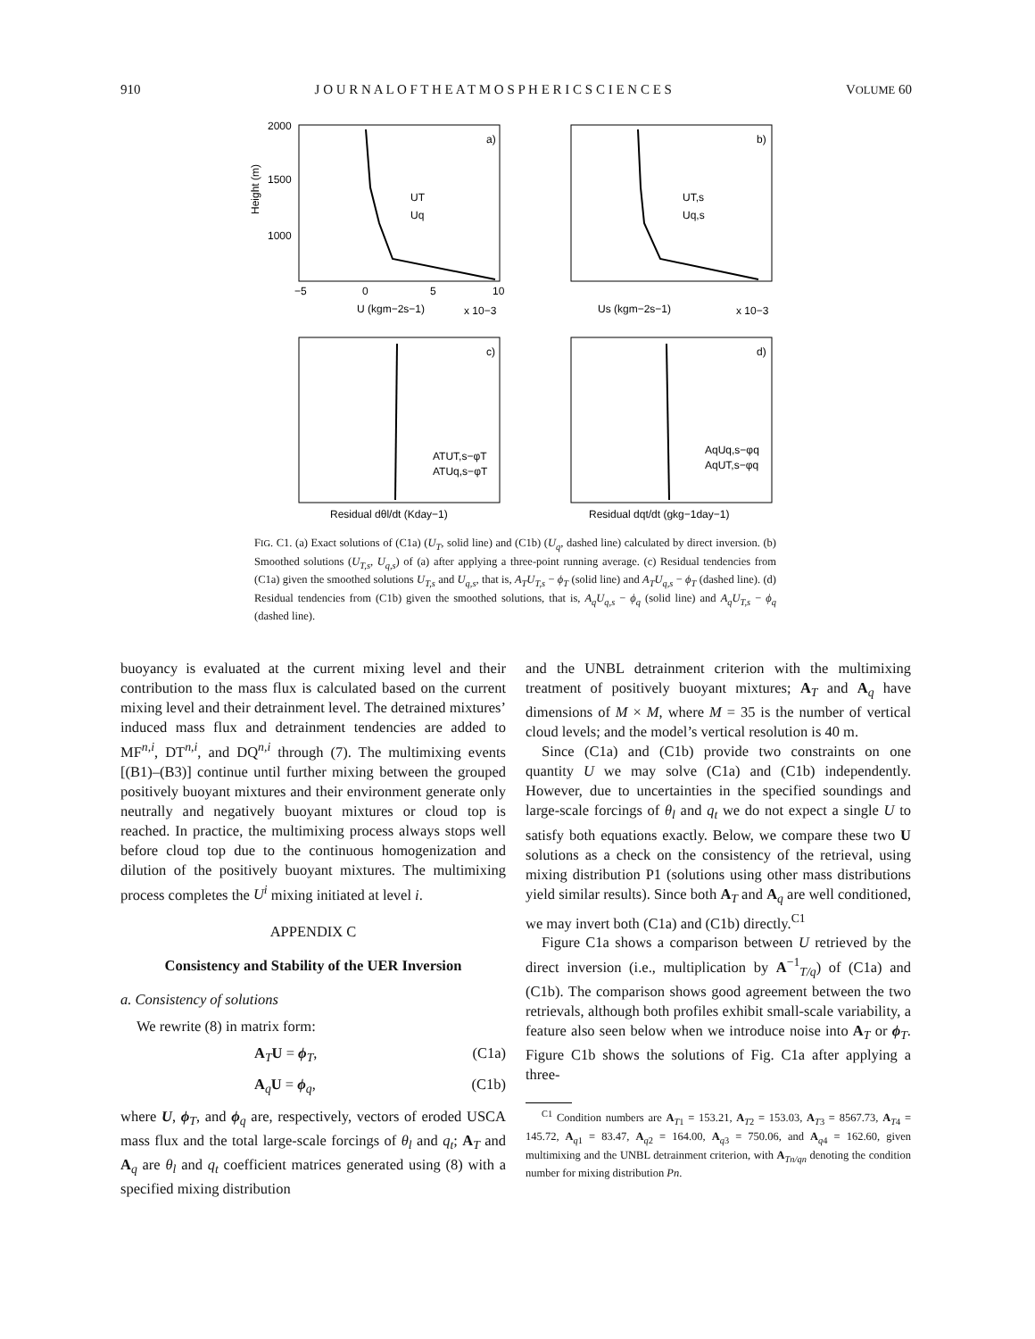910 J O U R N A L O F T H E A T M O S P H E R I C S C I E N C E S VOLUME 60
a)
b)
c)
d)
2000
1500
1000
−5
0
5
10
U (kgm−2s−1)
x 10−3
Us (kgm−2s−1)
x 10−3
UT
Uq
UT,s
Uq,s
Residual dθl/dt (Kday−1)
Residual dqt/dt (gkg−1day−1)
ATUT,s−φT
ATUq,s−φT
AqUq,s−φq
AqUT,s−φq
Height (m)
FIG. C1. (a) Exact solutions of (C1a) (U<sub>T</sub>, solid line) and (C1b) (U<sub>q</sub>, dashed line) calculated by direct inversion. (b) Smoothed solutions (U<sub>T,s</sub>, U<sub>q,s</sub>) of (a) after applying a three-point running average. (c) Residual tendencies from (C1a) given the smoothed solutions U<sub>T,s</sub> and U<sub>q,s</sub>, that is, A<sub>T</sub>U<sub>T,s</sub> − ϕ<sub>T</sub> (solid line) and A<sub>T</sub>U<sub>q,s</sub> − ϕ<sub>T</sub> (dashed line). (d) Residual tendencies from (C1b) given the smoothed solutions, that is, A<sub>q</sub>U<sub>q,s</sub> − ϕ<sub>q</sub> (solid line) and A<sub>q</sub>U<sub>T,s</sub> − ϕ<sub>q</sub> (dashed line).
buoyancy is evaluated at the current mixing level and their contribution to the mass flux is calculated based on the current mixing level and their detrainment level. The detrained mixtures’ induced mass flux and detrainment tendencies are added to MF<sup>n,i</sup>, DT<sup>n,i</sup>, and DQ<sup>n,i</sup> through (7). The multimixing events [(B1)–(B3)] continue until further mixing between the grouped positively buoyant mixtures and their environment generate only neutrally and negatively buoyant mixtures or cloud top is reached. In practice, the multimixing process always stops well before cloud top due to the continuous homogenization and dilution of the positively buoyant mixtures. The multimixing process completes the U<sup>i</sup> mixing initiated at level i.
APPENDIX C
Consistency and Stability of the UER Inversion
a. Consistency of solutions
We rewrite (8) in matrix form:
A<sub>T</sub>U = ϕ<sub>T</sub>, (C1a)
A<sub>q</sub>U = ϕ<sub>q</sub>, (C1b)
where U, ϕ<sub>T</sub>, and ϕ<sub>q</sub> are, respectively, vectors of eroded USCA mass flux and the total large-scale forcings of θ<sub>l</sub> and q<sub>t</sub>; A<sub>T</sub> and A<sub>q</sub> are θ<sub>l</sub> and q<sub>t</sub> coefficient matrices generated using (8) with a specified mixing distribution
and the UNBL detrainment criterion with the multimixing treatment of positively buoyant mixtures; A<sub>T</sub> and A<sub>q</sub> have dimensions of M × M, where M = 35 is the number of vertical cloud levels; and the model’s vertical resolution is 40 m.
Since (C1a) and (C1b) provide two constraints on one quantity U we may solve (C1a) and (C1b) independently. However, due to uncertainties in the specified soundings and large-scale forcings of θ<sub>l</sub> and q<sub>t</sub> we do not expect a single U to satisfy both equations exactly. Below, we compare these two U solutions as a check on the consistency of the retrieval, using mixing distribution P1 (solutions using other mass distributions yield similar results). Since both A<sub>T</sub> and A<sub>q</sub> are well conditioned, we may invert both (C1a) and (C1b) directly.<sup>C1</sup>
Figure C1a shows a comparison between U retrieved by the direct inversion (i.e., multiplication by A<sup>−1</sup><sub>T/q</sub>) of (C1a) and (C1b). The comparison shows good agreement between the two retrievals, although both profiles exhibit small-scale variability, a feature also seen below when we introduce noise into A<sub>T</sub> or ϕ<sub>T</sub>. Figure C1b shows the solutions of Fig. C1a after applying a three-
<sup>C1</sup> Condition numbers are A<sub>T1</sub> = 153.21, A<sub>T2</sub> = 153.03, A<sub>T3</sub> = 8567.73, A<sub>T4</sub> = 145.72, A<sub>q1</sub> = 83.47, A<sub>q2</sub> = 164.00, A<sub>q3</sub> = 750.06, and A<sub>q4</sub> = 162.60, given multimixing and the UNBL detrainment criterion, with A<sub>Tn/qn</sub> denoting the condition number for mixing distribution Pn.